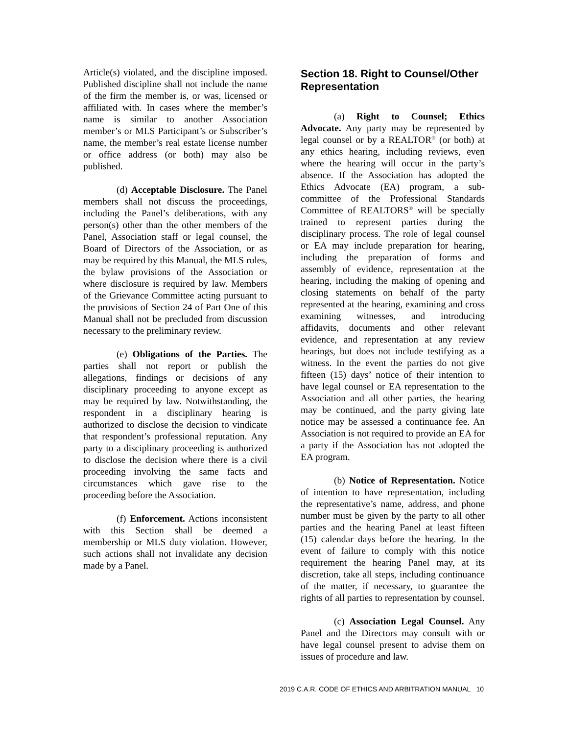Article(s) violated, and the discipline imposed. Published discipline shall not include the name of the firm the member is, or was, licensed or affiliated with. In cases where the member’s name is similar to another Association member’s or MLS Participant’s or Subscriber’s name, the member’s real estate license number or office address (or both) may also be published.
(d) Acceptable Disclosure. The Panel members shall not discuss the proceedings, including the Panel’s deliberations, with any person(s) other than the other members of the Panel, Association staff or legal counsel, the Board of Directors of the Association, or as may be required by this Manual, the MLS rules, the bylaw provisions of the Association or where disclosure is required by law. Members of the Grievance Committee acting pursuant to the provisions of Section 24 of Part One of this Manual shall not be precluded from discussion necessary to the preliminary review.
(e) Obligations of the Parties. The parties shall not report or publish the allegations, findings or decisions of any disciplinary proceeding to anyone except as may be required by law. Notwithstanding, the respondent in a disciplinary hearing is authorized to disclose the decision to vindicate that respondent’s professional reputation. Any party to a disciplinary proceeding is authorized to disclose the decision where there is a civil proceeding involving the same facts and circumstances which gave rise to the proceeding before the Association.
(f) Enforcement. Actions inconsistent with this Section shall be deemed a membership or MLS duty violation. However, such actions shall not invalidate any decision made by a Panel.
Section 18. Right to Counsel/Other Representation
(a) Right to Counsel; Ethics Advocate. Any party may be represented by legal counsel or by a REALTOR<sup>®</sup> (or both) at any ethics hearing, including reviews, even where the hearing will occur in the party’s absence. If the Association has adopted the Ethics Advocate (EA) program, a sub-committee of the Professional Standards Committee of REALTORS<sup>®</sup> will be specially trained to represent parties during the disciplinary process. The role of legal counsel or EA may include preparation for hearing, including the preparation of forms and assembly of evidence, representation at the hearing, including the making of opening and closing statements on behalf of the party represented at the hearing, examining and cross examining witnesses, and introducing affidavits, documents and other relevant evidence, and representation at any review hearings, but does not include testifying as a witness. In the event the parties do not give fifteen (15) days’ notice of their intention to have legal counsel or EA representation to the Association and all other parties, the hearing may be continued, and the party giving late notice may be assessed a continuance fee. An Association is not required to provide an EA for a party if the Association has not adopted the EA program.
(b) Notice of Representation. Notice of intention to have representation, including the representative’s name, address, and phone number must be given by the party to all other parties and the hearing Panel at least fifteen (15) calendar days before the hearing. In the event of failure to comply with this notice requirement the hearing Panel may, at its discretion, take all steps, including continuance of the matter, if necessary, to guarantee the rights of all parties to representation by counsel.
(c) Association Legal Counsel. Any Panel and the Directors may consult with or have legal counsel present to advise them on issues of procedure and law.
2019 C.A.R. CODE OF ETHICS AND ARBITRATION MANUAL 10